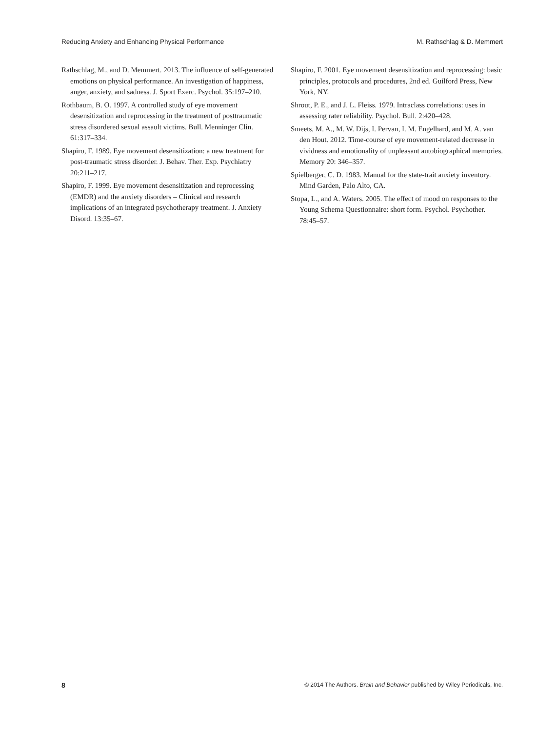Reducing Anxiety and Enhancing Physical Performance M. Rathschlag & D. Memmert
Rathschlag, M., and D. Memmert. 2013. The influence of self-generated emotions on physical performance. An investigation of happiness, anger, anxiety, and sadness. J. Sport Exerc. Psychol. 35:197–210.
Rothbaum, B. O. 1997. A controlled study of eye movement desensitization and reprocessing in the treatment of posttraumatic stress disordered sexual assault victims. Bull. Menninger Clin. 61:317–334.
Shapiro, F. 1989. Eye movement desensitization: a new treatment for post-traumatic stress disorder. J. Behav. Ther. Exp. Psychiatry 20:211–217.
Shapiro, F. 1999. Eye movement desensitization and reprocessing (EMDR) and the anxiety disorders – Clinical and research implications of an integrated psychotherapy treatment. J. Anxiety Disord. 13:35–67.
Shapiro, F. 2001. Eye movement desensitization and reprocessing: basic principles, protocols and procedures, 2nd ed. Guilford Press, New York, NY.
Shrout, P. E., and J. L. Fleiss. 1979. Intraclass correlations: uses in assessing rater reliability. Psychol. Bull. 2:420–428.
Smeets, M. A., M. W. Dijs, I. Pervan, I. M. Engelhard, and M. A. van den Hout. 2012. Time-course of eye movement-related decrease in vividness and emotionality of unpleasant autobiographical memories. Memory 20: 346–357.
Spielberger, C. D. 1983. Manual for the state-trait anxiety inventory. Mind Garden, Palo Alto, CA.
Stopa, L., and A. Waters. 2005. The effect of mood on responses to the Young Schema Questionnaire: short form. Psychol. Psychother. 78:45–57.
8 © 2014 The Authors. Brain and Behavior published by Wiley Periodicals, Inc.